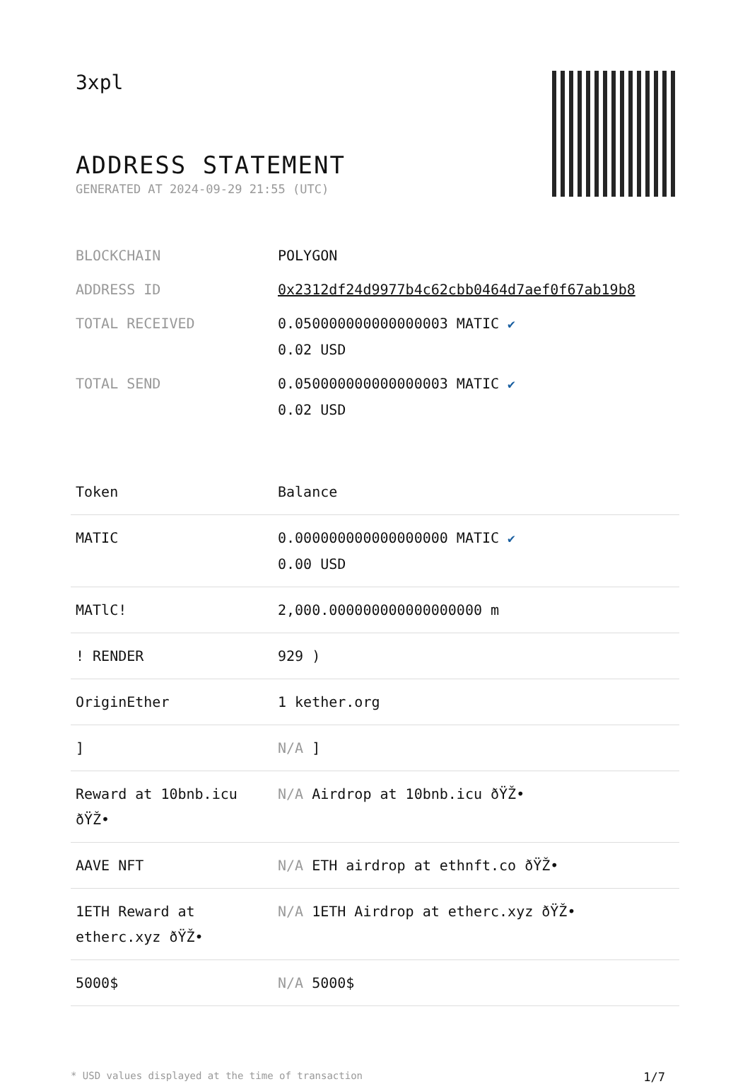3xpl
ADDRESS STATEMENT
GENERATED AT 2024-09-29 21:55 (UTC)
| BLOCKCHAIN | POLYGON |
| ADDRESS ID | 0x2312df24d9977b4c62cbb0464d7aef0f67ab19b8 |
| TOTAL RECEIVED | 0.050000000000000003 MATIC ✔ 0.02 USD |
| TOTAL SEND | 0.050000000000000003 MATIC ✔ 0.02 USD |
| Token | Balance |
| --- | --- |
| MATIC | 0.000000000000000000 MATIC ✔ 0.00 USD |
| MATlC! | 2,000.000000000000000000 m |
| ! RENDER | 929 ) |
| OriginEther | 1 kether.org |
| ] | N/A ] |
| Reward at 10bnb.icu ðŸŽ• | N/A Airdrop at 10bnb.icu ðŸŽ• |
| AAVE NFT | N/A ETH airdrop at ethnft.co ðŸŽ• |
| 1ETH Reward at etherc.xyz ðŸŽ• | N/A 1ETH Airdrop at etherc.xyz ðŸŽ• |
| 5000$ | N/A 5000$ |
* USD values displayed at the time of transaction 1/7